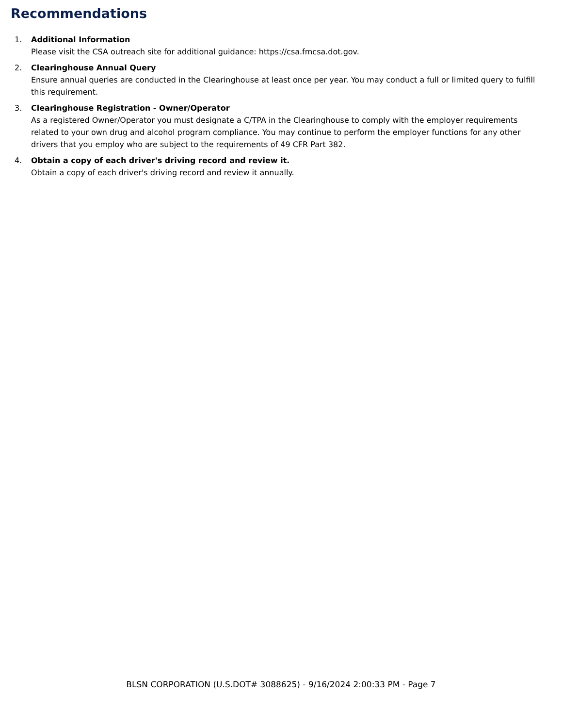Recommendations
1. Additional Information
Please visit the CSA outreach site for additional guidance: https://csa.fmcsa.dot.gov.
2. Clearinghouse Annual Query
Ensure annual queries are conducted in the Clearinghouse at least once per year. You may conduct a full or limited query to fulfill this requirement.
3. Clearinghouse Registration - Owner/Operator
As a registered Owner/Operator you must designate a C/TPA in the Clearinghouse to comply with the employer requirements related to your own drug and alcohol program compliance. You may continue to perform the employer functions for any other drivers that you employ who are subject to the requirements of 49 CFR Part 382.
4. Obtain a copy of each driver's driving record and review it.
Obtain a copy of each driver's driving record and review it annually.
BLSN CORPORATION (U.S.DOT# 3088625) - 9/16/2024 2:00:33 PM - Page 7